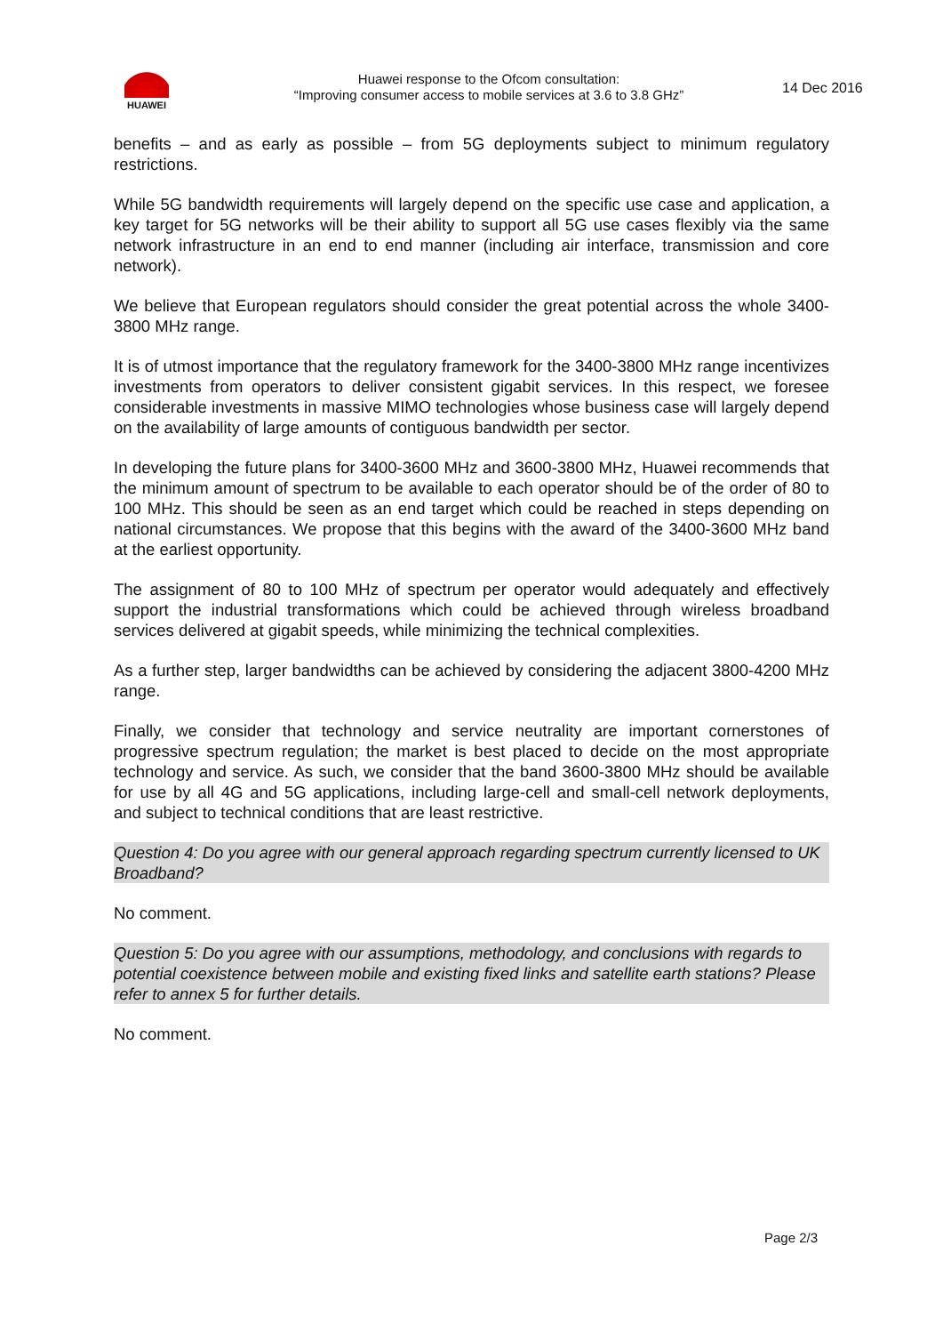HUAWEI
Huawei response to the Ofcom consultation:
“Improving consumer access to mobile services at 3.6 to 3.8 GHz”
14 Dec 2016
benefits – and as early as possible – from 5G deployments subject to minimum regulatory restrictions.
While 5G bandwidth requirements will largely depend on the specific use case and application, a key target for 5G networks will be their ability to support all 5G use cases flexibly via the same network infrastructure in an end to end manner (including air interface, transmission and core network).
We believe that European regulators should consider the great potential across the whole 3400-3800 MHz range.
It is of utmost importance that the regulatory framework for the 3400-3800 MHz range incentivizes investments from operators to deliver consistent gigabit services. In this respect, we foresee considerable investments in massive MIMO technologies whose business case will largely depend on the availability of large amounts of contiguous bandwidth per sector.
In developing the future plans for 3400-3600 MHz and 3600-3800 MHz, Huawei recommends that the minimum amount of spectrum to be available to each operator should be of the order of 80 to 100 MHz. This should be seen as an end target which could be reached in steps depending on national circumstances. We propose that this begins with the award of the 3400-3600 MHz band at the earliest opportunity.
The assignment of 80 to 100 MHz of spectrum per operator would adequately and effectively support the industrial transformations which could be achieved through wireless broadband services delivered at gigabit speeds, while minimizing the technical complexities.
As a further step, larger bandwidths can be achieved by considering the adjacent 3800-4200 MHz range.
Finally, we consider that technology and service neutrality are important cornerstones of progressive spectrum regulation; the market is best placed to decide on the most appropriate technology and service. As such, we consider that the band 3600-3800 MHz should be available for use by all 4G and 5G applications, including large-cell and small-cell network deployments, and subject to technical conditions that are least restrictive.
Question 4: Do you agree with our general approach regarding spectrum currently licensed to UK Broadband?
No comment.
Question 5: Do you agree with our assumptions, methodology, and conclusions with regards to potential coexistence between mobile and existing fixed links and satellite earth stations? Please refer to annex 5 for further details.
No comment.
Page 2/3